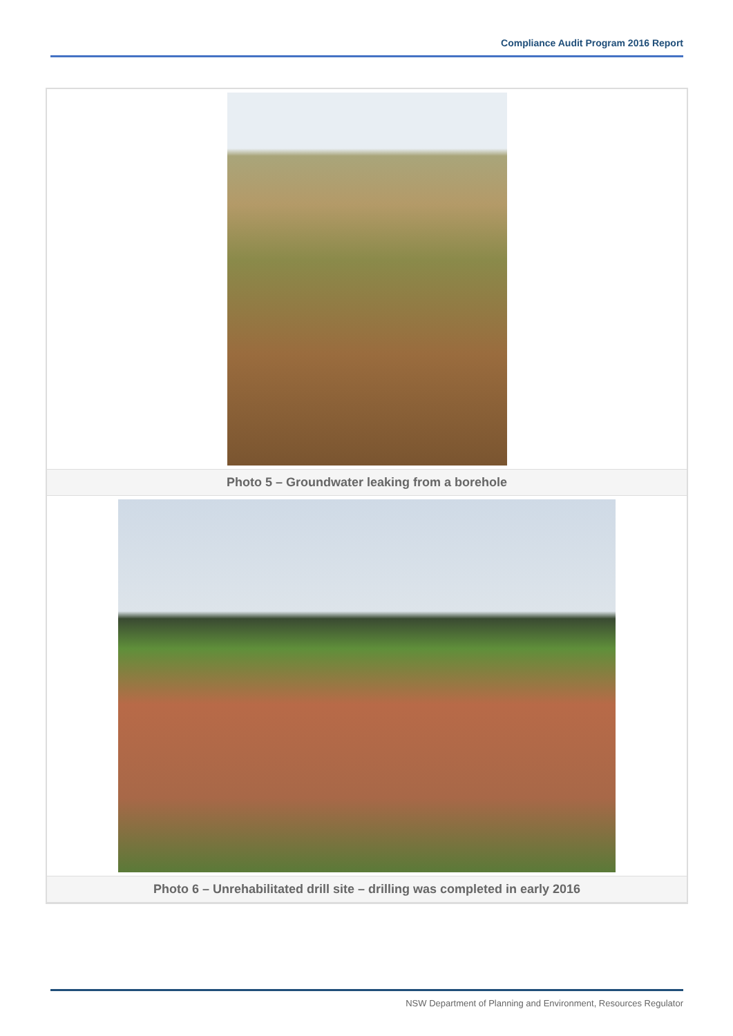Compliance Audit Program 2016 Report
Photo 5 – Groundwater leaking from a borehole
Photo 6 – Unrehabilitated drill site – drilling was completed in early 2016
NSW Department of Planning and Environment, Resources Regulator